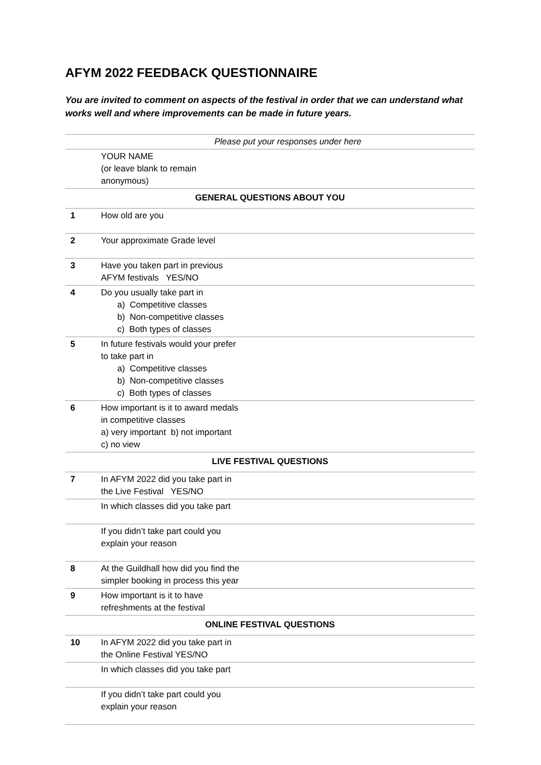AFYM 2022 FEEDBACK QUESTIONNAIRE
You are invited to comment on aspects of the festival in order that we can understand what works well and where improvements can be made in future years.
| | Please put your responses under here | |
| | YOUR NAME (or leave blank to remain anonymous) | |
| GENERAL QUESTIONS ABOUT YOU | | |
| 1 | How old are you | |
| 2 | Your approximate Grade level | |
| 3 | Have you taken part in previous AFYM festivals YES/NO | |
| 4 | Do you usually take part in a) Competitive classes b) Non-competitive classes c) Both types of classes | |
| 5 | In future festivals would your prefer to take part in a) Competitive classes b) Non-competitive classes c) Both types of classes | |
| 6 | How important is it to award medals in competitive classes a) very important b) not important c) no view | |
| LIVE FESTIVAL QUESTIONS | | |
| 7 | In AFYM 2022 did you take part in the Live Festival YES/NO | |
| | In which classes did you take part | |
| | If you didn’t take part could you explain your reason | |
| 8 | At the Guildhall how did you find the simpler booking in process this year | |
| 9 | How important is it to have refreshments at the festival | |
| ONLINE FESTIVAL QUESTIONS | | |
| 10 | In AFYM 2022 did you take part in the Online Festival YES/NO | |
| | In which classes did you take part | |
| | If you didn’t take part could you explain your reason | |